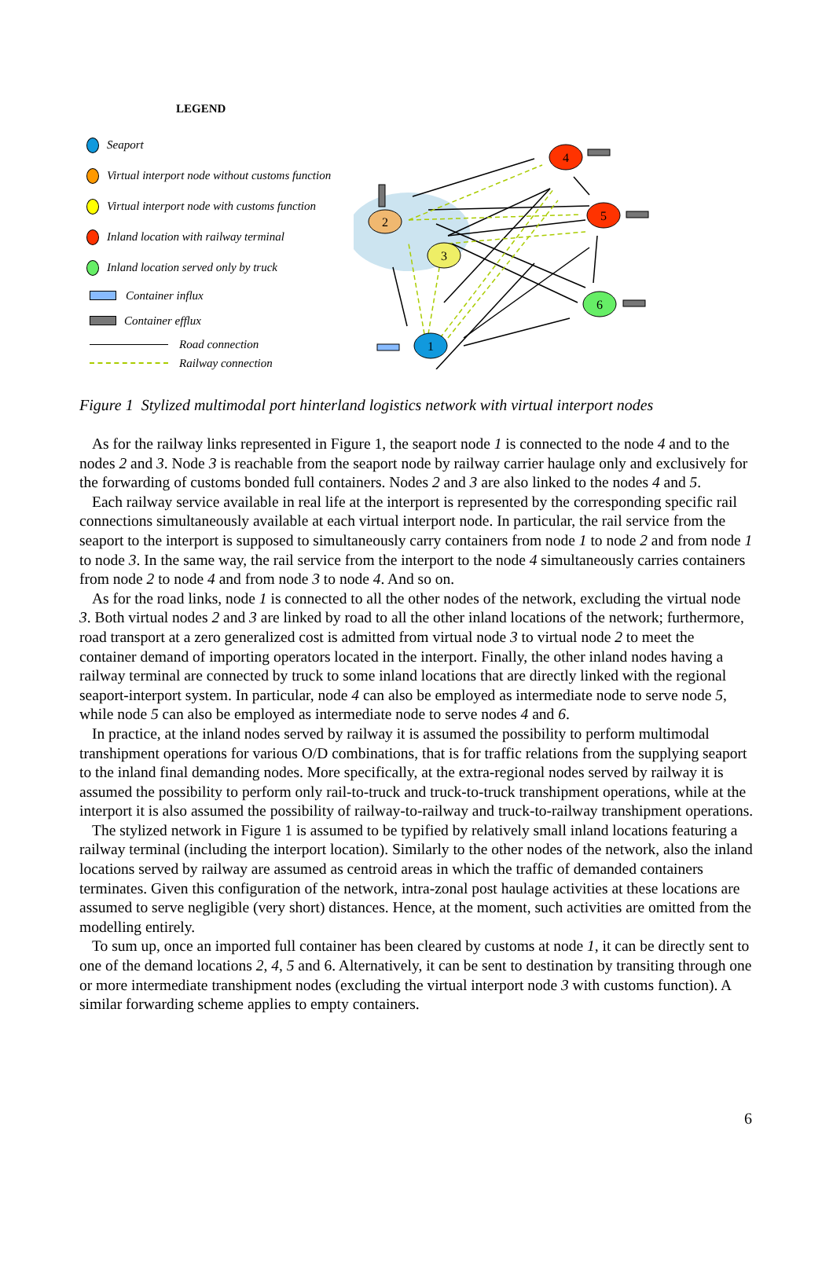LEGEND
Seaport
Virtual interport node without customs function
Virtual interport node with customs function
Inland location with railway terminal
Inland location served only by truck
Container influx
Container efflux
Road connection
Railway connection
2
3
4
5
6
1
Figure 1 Stylized multimodal port hinterland logistics network with virtual interport nodes
As for the railway links represented in Figure 1, the seaport node 1 is connected to the node 4 and to the nodes 2 and 3. Node 3 is reachable from the seaport node by railway carrier haulage only and exclusively for the forwarding of customs bonded full containers. Nodes 2 and 3 are also linked to the nodes 4 and 5.
Each railway service available in real life at the interport is represented by the corresponding specific rail connections simultaneously available at each virtual interport node. In particular, the rail service from the seaport to the interport is supposed to simultaneously carry containers from node 1 to node 2 and from node 1 to node 3. In the same way, the rail service from the interport to the node 4 simultaneously carries containers from node 2 to node 4 and from node 3 to node 4. And so on.
As for the road links, node 1 is connected to all the other nodes of the network, excluding the virtual node 3. Both virtual nodes 2 and 3 are linked by road to all the other inland locations of the network; furthermore, road transport at a zero generalized cost is admitted from virtual node 3 to virtual node 2 to meet the container demand of importing operators located in the interport. Finally, the other inland nodes having a railway terminal are connected by truck to some inland locations that are directly linked with the regional seaport-interport system. In particular, node 4 can also be employed as intermediate node to serve node 5, while node 5 can also be employed as intermediate node to serve nodes 4 and 6.
In practice, at the inland nodes served by railway it is assumed the possibility to perform multimodal transhipment operations for various O/D combinations, that is for traffic relations from the supplying seaport to the inland final demanding nodes. More specifically, at the extra-regional nodes served by railway it is assumed the possibility to perform only rail-to-truck and truck-to-truck transhipment operations, while at the interport it is also assumed the possibility of railway-to-railway and truck-to-railway transhipment operations.
The stylized network in Figure 1 is assumed to be typified by relatively small inland locations featuring a railway terminal (including the interport location). Similarly to the other nodes of the network, also the inland locations served by railway are assumed as centroid areas in which the traffic of demanded containers terminates. Given this configuration of the network, intra-zonal post haulage activities at these locations are assumed to serve negligible (very short) distances. Hence, at the moment, such activities are omitted from the modelling entirely.
To sum up, once an imported full container has been cleared by customs at node 1, it can be directly sent to one of the demand locations 2, 4, 5 and 6. Alternatively, it can be sent to destination by transiting through one or more intermediate transhipment nodes (excluding the virtual interport node 3 with customs function). A similar forwarding scheme applies to empty containers.
6